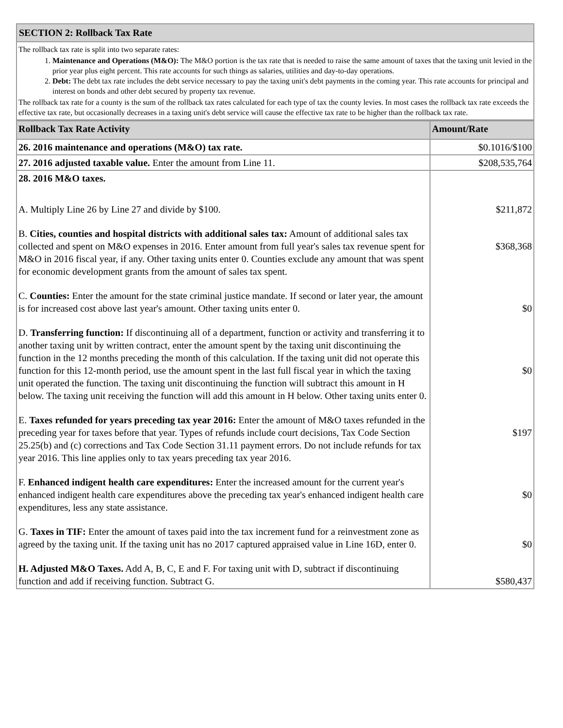SECTION 2: Rollback Tax Rate
The rollback tax rate is split into two separate rates:
1. Maintenance and Operations (M&O): The M&O portion is the tax rate that is needed to raise the same amount of taxes that the taxing unit levied in the prior year plus eight percent. This rate accounts for such things as salaries, utilities and day-to-day operations.
2. Debt: The debt tax rate includes the debt service necessary to pay the taxing unit's debt payments in the coming year. This rate accounts for principal and interest on bonds and other debt secured by property tax revenue.
The rollback tax rate for a county is the sum of the rollback tax rates calculated for each type of tax the county levies. In most cases the rollback tax rate exceeds the effective tax rate, but occasionally decreases in a taxing unit's debt service will cause the effective tax rate to be higher than the rollback tax rate.
| Rollback Tax Rate Activity | Amount/Rate |
| --- | --- |
| 26. 2016 maintenance and operations (M&O) tax rate. | $0.1016/$100 |
| 27. 2016 adjusted taxable value. Enter the amount from Line 11. | $208,535,764 |
| 28. 2016 M&O taxes. | |
| A. Multiply Line 26 by Line 27 and divide by $100. | $211,872 |
| B. Cities, counties and hospital districts with additional sales tax: Amount of additional sales tax collected and spent on M&O expenses in 2016. Enter amount from full year's sales tax revenue spent for M&O in 2016 fiscal year, if any. Other taxing units enter 0. Counties exclude any amount that was spent for economic development grants from the amount of sales tax spent. | $368,368 |
| C. Counties: Enter the amount for the state criminal justice mandate. If second or later year, the amount is for increased cost above last year's amount. Other taxing units enter 0. | $0 |
| D. Transferring function: If discontinuing all of a department, function or activity and transferring it to another taxing unit by written contract, enter the amount spent by the taxing unit discontinuing the function in the 12 months preceding the month of this calculation. If the taxing unit did not operate this function for this 12-month period, use the amount spent in the last full fiscal year in which the taxing unit operated the function. The taxing unit discontinuing the function will subtract this amount in H below. The taxing unit receiving the function will add this amount in H below. Other taxing units enter 0. | $0 |
| E. Taxes refunded for years preceding tax year 2016: Enter the amount of M&O taxes refunded in the preceding year for taxes before that year. Types of refunds include court decisions, Tax Code Section 25.25(b) and (c) corrections and Tax Code Section 31.11 payment errors. Do not include refunds for tax year 2016. This line applies only to tax years preceding tax year 2016. | $197 |
| F. Enhanced indigent health care expenditures: Enter the increased amount for the current year's enhanced indigent health care expenditures above the preceding tax year's enhanced indigent health care expenditures, less any state assistance. | $0 |
| G. Taxes in TIF: Enter the amount of taxes paid into the tax increment fund for a reinvestment zone as agreed by the taxing unit. If the taxing unit has no 2017 captured appraised value in Line 16D, enter 0. | $0 |
| H. Adjusted M&O Taxes. Add A, B, C, E and F. For taxing unit with D, subtract if discontinuing function and add if receiving function. Subtract G. | $580,437 |